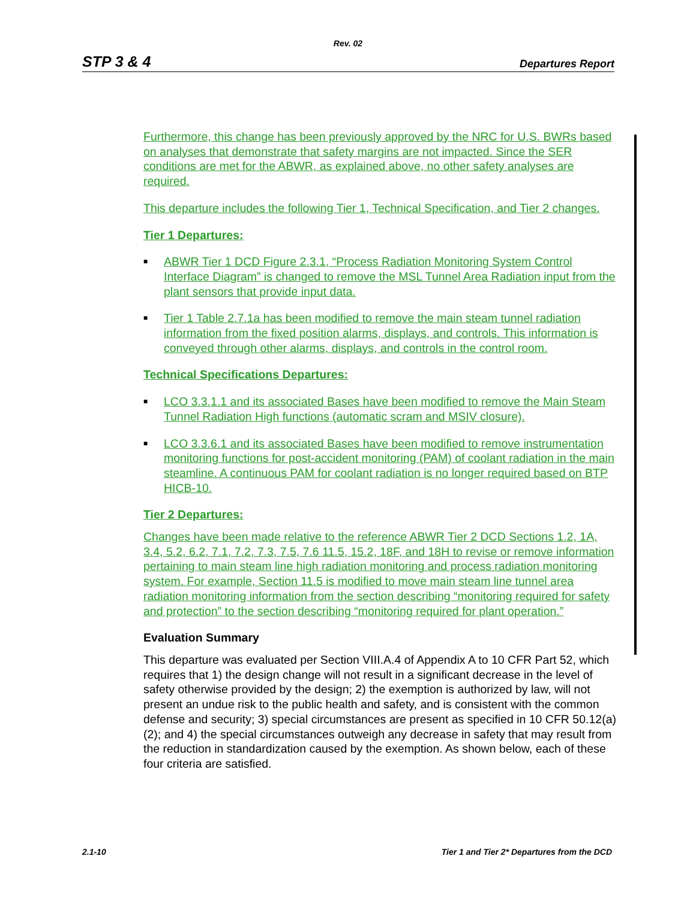Rev. 02
STP 3 & 4 Departures Report
Furthermore, this change has been previously approved by the NRC for U.S. BWRs based on analyses that demonstrate that safety margins are not impacted. Since the SER conditions are met for the ABWR, as explained above, no other safety analyses are required.
This departure includes the following Tier 1, Technical Specification, and Tier 2 changes.
Tier 1 Departures:
■ ABWR Tier 1 DCD Figure 2.3.1, “Process Radiation Monitoring System Control Interface Diagram” is changed to remove the MSL Tunnel Area Radiation input from the plant sensors that provide input data.
■ Tier 1 Table 2.7.1a has been modified to remove the main steam tunnel radiation information from the fixed position alarms, displays, and controls. This information is conveyed through other alarms, displays, and controls in the control room.
Technical Specifications Departures:
■ LCO 3.3.1.1 and its associated Bases have been modified to remove the Main Steam Tunnel Radiation High functions (automatic scram and MSIV closure).
■ LCO 3.3.6.1 and its associated Bases have been modified to remove instrumentation monitoring functions for post-accident monitoring (PAM) of coolant radiation in the main steamline. A continuous PAM for coolant radiation is no longer required based on BTP HICB-10.
Tier 2 Departures:
Changes have been made relative to the reference ABWR Tier 2 DCD Sections 1.2, 1A, 3.4, 5.2, 6.2, 7.1, 7.2, 7.3, 7.5, 7.6 11.5, 15.2, 18F, and 18H to revise or remove information pertaining to main steam line high radiation monitoring and process radiation monitoring system. For example, Section 11.5 is modified to move main steam line tunnel area radiation monitoring information from the section describing “monitoring required for safety and protection” to the section describing “monitoring required for plant operation.”
Evaluation Summary
This departure was evaluated per Section VIII.A.4 of Appendix A to 10 CFR Part 52, which requires that 1) the design change will not result in a significant decrease in the level of safety otherwise provided by the design; 2) the exemption is authorized by law, will not present an undue risk to the public health and safety, and is consistent with the common defense and security; 3) special circumstances are present as specified in 10 CFR 50.12(a)(2); and 4) the special circumstances outweigh any decrease in safety that may result from the reduction in standardization caused by the exemption. As shown below, each of these four criteria are satisfied.
2.1-10 Tier 1 and Tier 2* Departures from the DCD